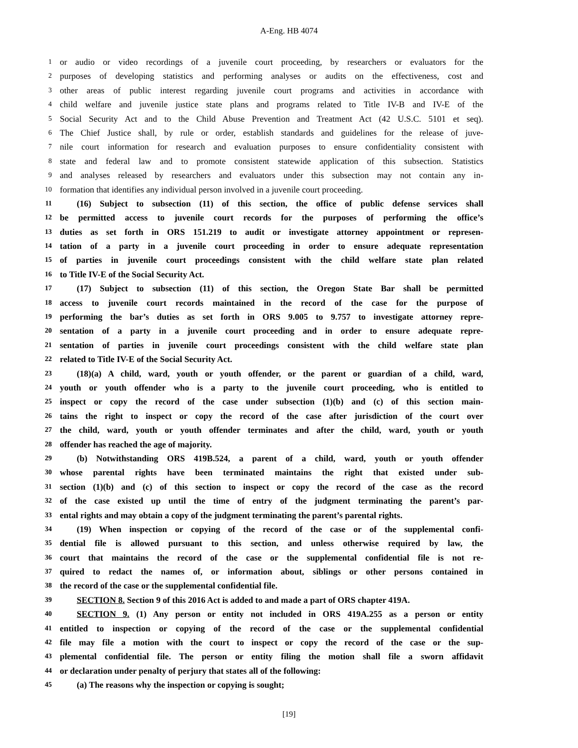A-Eng. HB 4074
1 or audio or video recordings of a juvenile court proceeding, by researchers or evaluators for the
2 purposes of developing statistics and performing analyses or audits on the effectiveness, cost and
3 other areas of public interest regarding juvenile court programs and activities in accordance with
4 child welfare and juvenile justice state plans and programs related to Title IV-B and IV-E of the
5 Social Security Act and to the Child Abuse Prevention and Treatment Act (42 U.S.C. 5101 et seq).
6 The Chief Justice shall, by rule or order, establish standards and guidelines for the release of juve-
7 nile court information for research and evaluation purposes to ensure confidentiality consistent with
8 state and federal law and to promote consistent statewide application of this subsection. Statistics
9 and analyses released by researchers and evaluators under this subsection may not contain any in-
10 formation that identifies any individual person involved in a juvenile court proceeding.
11 (16) Subject to subsection (11) of this section, the office of public defense services shall
12 be permitted access to juvenile court records for the purposes of performing the office’s
13 duties as set forth in ORS 151.219 to audit or investigate attorney appointment or represen-
14 tation of a party in a juvenile court proceeding in order to ensure adequate representation
15 of parties in juvenile court proceedings consistent with the child welfare state plan related
16 to Title IV-E of the Social Security Act.
17 (17) Subject to subsection (11) of this section, the Oregon State Bar shall be permitted
18 access to juvenile court records maintained in the record of the case for the purpose of
19 performing the bar’s duties as set forth in ORS 9.005 to 9.757 to investigate attorney repre-
20 sentation of a party in a juvenile court proceeding and in order to ensure adequate repre-
21 sentation of parties in juvenile court proceedings consistent with the child welfare state plan
22 related to Title IV-E of the Social Security Act.
23 (18)(a) A child, ward, youth or youth offender, or the parent or guardian of a child, ward,
24 youth or youth offender who is a party to the juvenile court proceeding, who is entitled to
25 inspect or copy the record of the case under subsection (1)(b) and (c) of this section main-
26 tains the right to inspect or copy the record of the case after jurisdiction of the court over
27 the child, ward, youth or youth offender terminates and after the child, ward, youth or youth
28 offender has reached the age of majority.
29 (b) Notwithstanding ORS 419B.524, a parent of a child, ward, youth or youth offender
30 whose parental rights have been terminated maintains the right that existed under sub-
31 section (1)(b) and (c) of this section to inspect or copy the record of the case as the record
32 of the case existed up until the time of entry of the judgment terminating the parent’s par-
33 ental rights and may obtain a copy of the judgment terminating the parent’s parental rights.
34 (19) When inspection or copying of the record of the case or of the supplemental confi-
35 dential file is allowed pursuant to this section, and unless otherwise required by law, the
36 court that maintains the record of the case or the supplemental confidential file is not re-
37 quired to redact the names of, or information about, siblings or other persons contained in
38 the record of the case or the supplemental confidential file.
39 SECTION 8. Section 9 of this 2016 Act is added to and made a part of ORS chapter 419A.
40 SECTION 9. (1) Any person or entity not included in ORS 419A.255 as a person or entity
41 entitled to inspection or copying of the record of the case or the supplemental confidential
42 file may file a motion with the court to inspect or copy the record of the case or the sup-
43 plemental confidential file. The person or entity filing the motion shall file a sworn affidavit
44 or declaration under penalty of perjury that states all of the following:
45 (a) The reasons why the inspection or copying is sought;
[19]